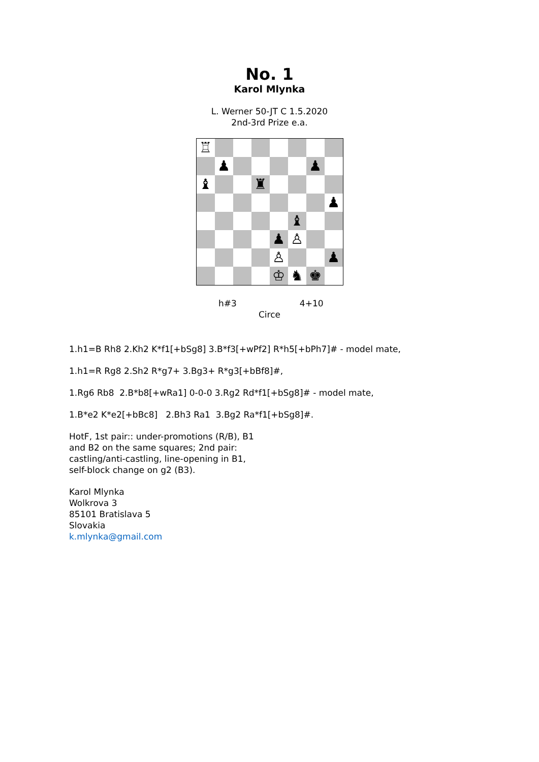No. 1
Karol Mlynka
L. Werner 50-JT C 1.5.2020
2nd-3rd Prize e.a.
| ♖ | | | | | | | |
| | ♟ | | | | | ♟ | |
| ♝ | | | ♜ | | | | |
| | | | | | | | ♟ |
| | | | | | ♝ | | |
| | | | | ♟ | ♙ | | |
| | | | | ♙ | | | ♟ |
| | | | | ♔ | ♞ | ♚ | |
h#3 4+10
Circe
1.h1=B Rh8 2.Kh2 K*f1[+bSg8] 3.B*f3[+wPf2] R*h5[+bPh7]# - model mate,
1.h1=R Rg8 2.Sh2 R*g7+ 3.Bg3+ R*g3[+bBf8]#,
1.Rg6 Rb8 2.B*b8[+wRa1] 0-0-0 3.Rg2 Rd*f1[+bSg8]# - model mate,
1.B*e2 K*e2[+bBc8] 2.Bh3 Ra1 3.Bg2 Ra*f1[+bSg8]#.
HotF, 1st pair:: under-promotions (R/B), B1
and B2 on the same squares; 2nd pair:
castling/anti-castling, line-opening in B1,
self-block change on g2 (B3).
Karol Mlynka
Wolkrova 3
85101 Bratislava 5
Slovakia
k.mlynka@gmail.com